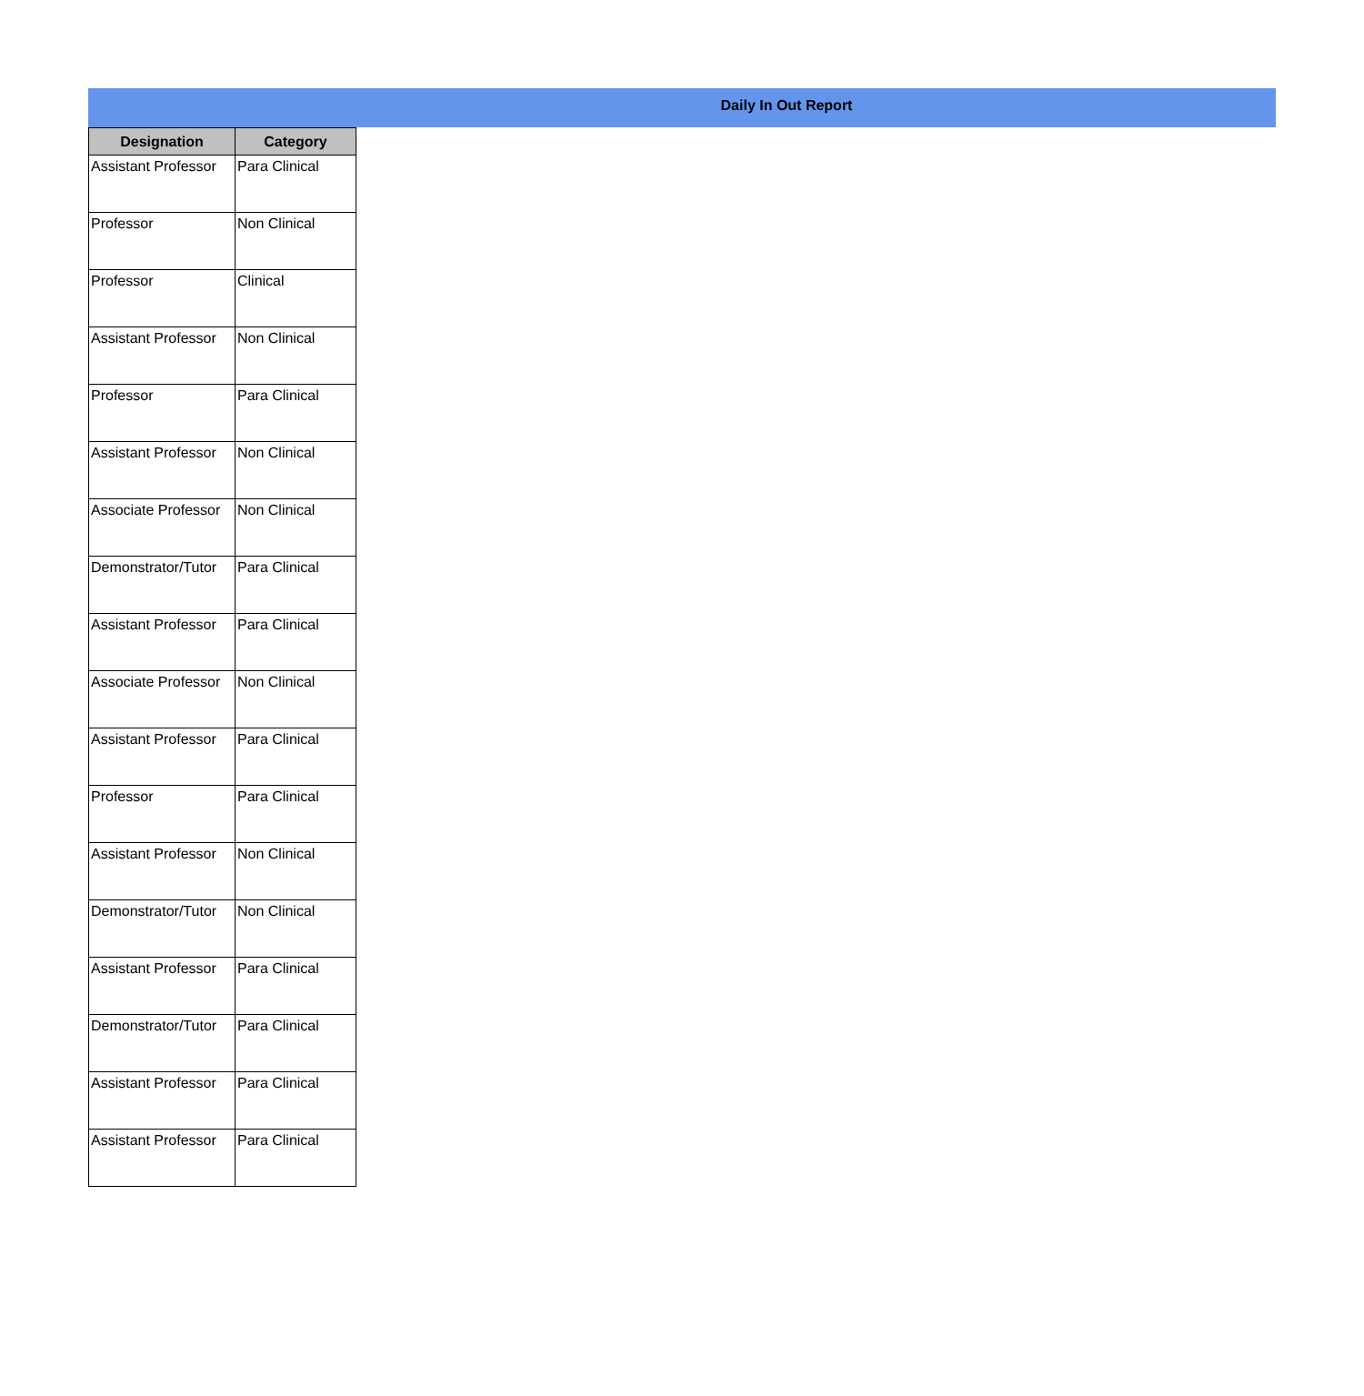Daily In Out Report
| Designation | Category |
| --- | --- |
| Assistant Professor | Para Clinical |
| Professor | Non Clinical |
| Professor | Clinical |
| Assistant Professor | Non Clinical |
| Professor | Para Clinical |
| Assistant Professor | Non Clinical |
| Associate Professor | Non Clinical |
| Demonstrator/Tutor | Para Clinical |
| Assistant Professor | Para Clinical |
| Associate Professor | Non Clinical |
| Assistant Professor | Para Clinical |
| Professor | Para Clinical |
| Assistant Professor | Non Clinical |
| Demonstrator/Tutor | Non Clinical |
| Assistant Professor | Para Clinical |
| Demonstrator/Tutor | Para Clinical |
| Assistant Professor | Para Clinical |
| Assistant Professor | Para Clinical |